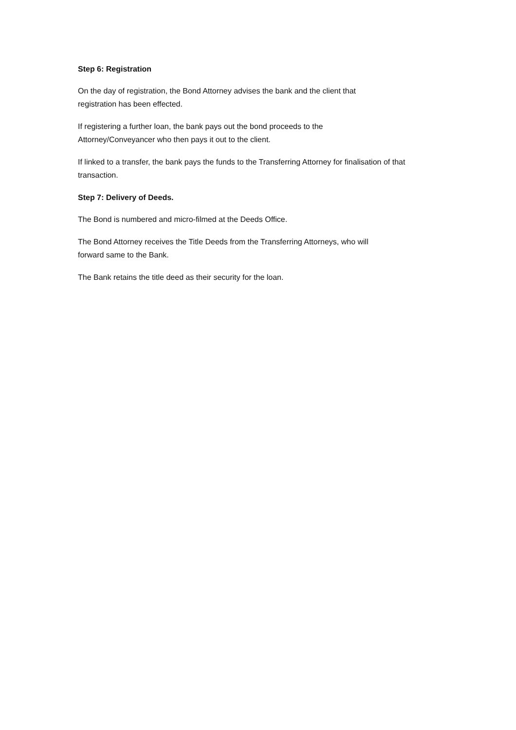Step 6: Registration
On the day of registration, the Bond Attorney advises the bank and the client that
registration has been effected.
If registering a further loan, the bank pays out the bond proceeds to the
Attorney/Conveyancer who then pays it out to the client.
If linked to a transfer, the bank pays the funds to the Transferring Attorney for finalisation of that transaction.
Step 7: Delivery of Deeds.
The Bond is numbered and micro-filmed at the Deeds Office.
The Bond Attorney receives the Title Deeds from the Transferring Attorneys, who will
forward same to the Bank.
The Bank retains the title deed as their security for the loan.